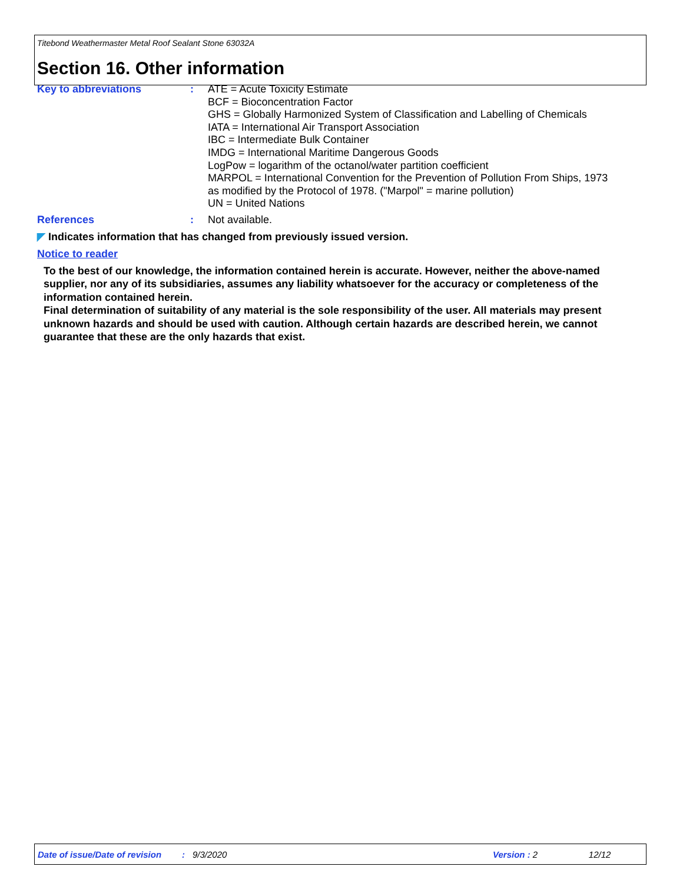Titebond Weathermaster Metal Roof Sealant Stone 63032A
Section 16. Other information
Key to abbreviations : ATE = Acute Toxicity Estimate
BCF = Bioconcentration Factor
GHS = Globally Harmonized System of Classification and Labelling of Chemicals
IATA = International Air Transport Association
IBC = Intermediate Bulk Container
IMDG = International Maritime Dangerous Goods
LogPow = logarithm of the octanol/water partition coefficient
MARPOL = International Convention for the Prevention of Pollution From Ships, 1973
as modified by the Protocol of 1978. ("Marpol" = marine pollution)
UN = United Nations
References : Not available.
◤ Indicates information that has changed from previously issued version.
Notice to reader
To the best of our knowledge, the information contained herein is accurate. However, neither the above-named supplier, nor any of its subsidiaries, assumes any liability whatsoever for the accuracy or completeness of the information contained herein.
Final determination of suitability of any material is the sole responsibility of the user. All materials may present unknown hazards and should be used with caution. Although certain hazards are described herein, we cannot guarantee that these are the only hazards that exist.
Date of issue/Date of revision: 9/3/2020 Version : 2 12/12